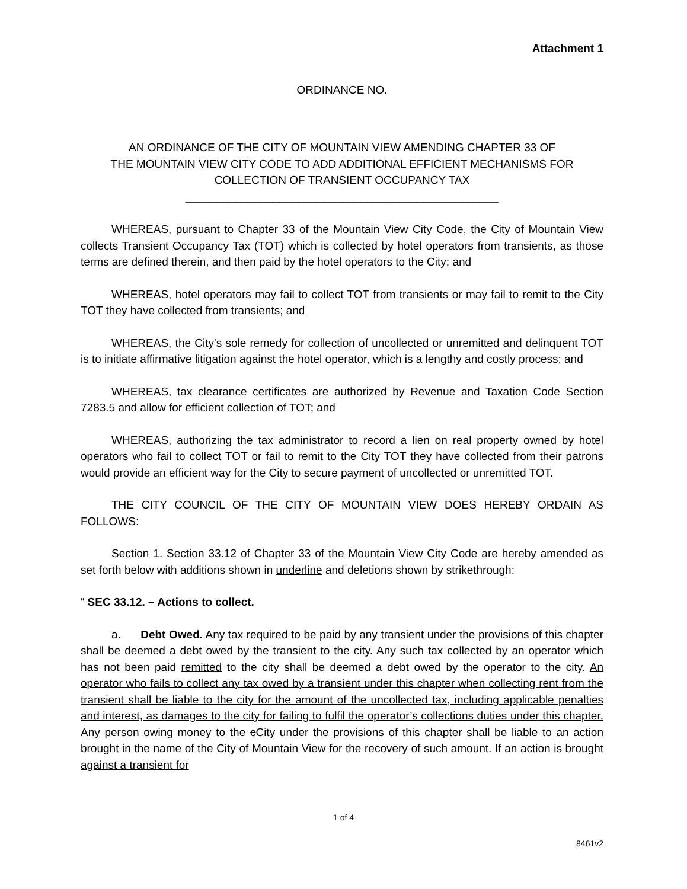Attachment 1
ORDINANCE NO.
AN ORDINANCE OF THE CITY OF MOUNTAIN VIEW AMENDING CHAPTER 33 OF
THE MOUNTAIN VIEW CITY CODE TO ADD ADDITIONAL EFFICIENT MECHANISMS FOR
COLLECTION OF TRANSIENT OCCUPANCY TAX
__________________________________________________
WHEREAS, pursuant to Chapter 33 of the Mountain View City Code, the City of Mountain View collects Transient Occupancy Tax (TOT) which is collected by hotel operators from transients, as those terms are defined therein, and then paid by the hotel operators to the City; and
WHEREAS, hotel operators may fail to collect TOT from transients or may fail to remit to the City TOT they have collected from transients; and
WHEREAS, the City's sole remedy for collection of uncollected or unremitted and delinquent TOT is to initiate affirmative litigation against the hotel operator, which is a lengthy and costly process; and
WHEREAS, tax clearance certificates are authorized by Revenue and Taxation Code Section 7283.5 and allow for efficient collection of TOT; and
WHEREAS, authorizing the tax administrator to record a lien on real property owned by hotel operators who fail to collect TOT or fail to remit to the City TOT they have collected from their patrons would provide an efficient way for the City to secure payment of uncollected or unremitted TOT.
THE CITY COUNCIL OF THE CITY OF MOUNTAIN VIEW DOES HEREBY ORDAIN AS FOLLOWS:
Section 1. Section 33.12 of Chapter 33 of the Mountain View City Code are hereby amended as set forth below with additions shown in underline and deletions shown by strikethrough:
“ SEC 33.12. – Actions to collect.
a. Debt Owed. Any tax required to be paid by any transient under the provisions of this chapter shall be deemed a debt owed by the transient to the city. Any such tax collected by an operator which has not been paid remitted to the city shall be deemed a debt owed by the operator to the city. An operator who fails to collect any tax owed by a transient under this chapter when collecting rent from the transient shall be liable to the city for the amount of the uncollected tax, including applicable penalties and interest, as damages to the city for failing to fulfil the operator’s collections duties under this chapter. Any person owing money to the cCity under the provisions of this chapter shall be liable to an action brought in the name of the City of Mountain View for the recovery of such amount. If an action is brought against a transient for
1 of 4
8461v2